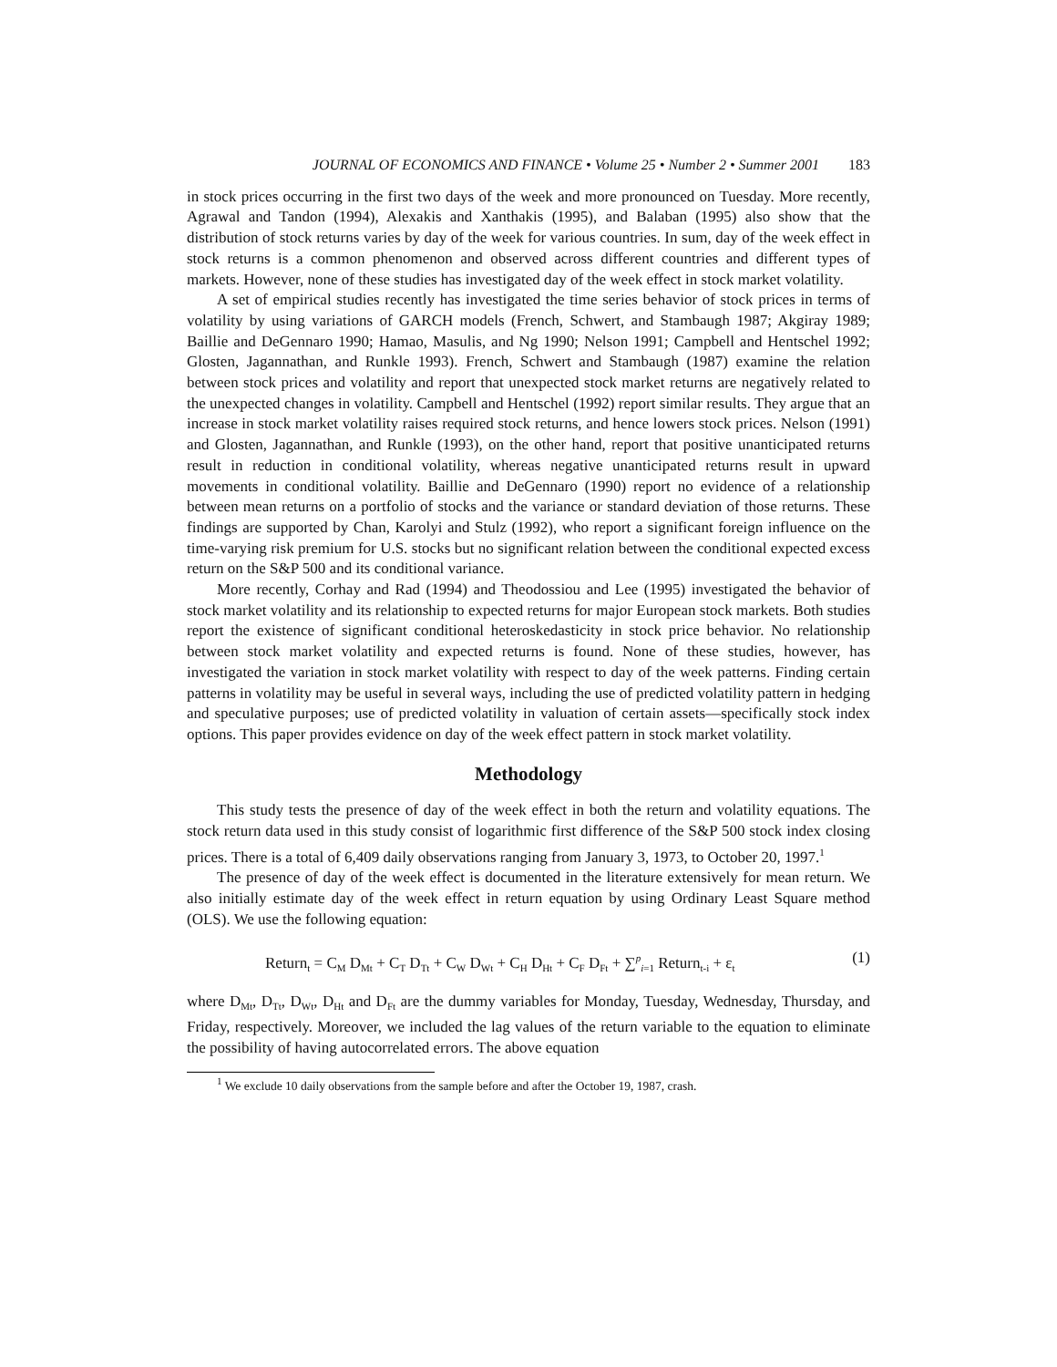JOURNAL OF ECONOMICS AND FINANCE • Volume 25 • Number 2 • Summer 2001 183
in stock prices occurring in the first two days of the week and more pronounced on Tuesday. More recently, Agrawal and Tandon (1994), Alexakis and Xanthakis (1995), and Balaban (1995) also show that the distribution of stock returns varies by day of the week for various countries. In sum, day of the week effect in stock returns is a common phenomenon and observed across different countries and different types of markets. However, none of these studies has investigated day of the week effect in stock market volatility.
A set of empirical studies recently has investigated the time series behavior of stock prices in terms of volatility by using variations of GARCH models (French, Schwert, and Stambaugh 1987; Akgiray 1989; Baillie and DeGennaro 1990; Hamao, Masulis, and Ng 1990; Nelson 1991; Campbell and Hentschel 1992; Glosten, Jagannathan, and Runkle 1993). French, Schwert and Stambaugh (1987) examine the relation between stock prices and volatility and report that unexpected stock market returns are negatively related to the unexpected changes in volatility. Campbell and Hentschel (1992) report similar results. They argue that an increase in stock market volatility raises required stock returns, and hence lowers stock prices. Nelson (1991) and Glosten, Jagannathan, and Runkle (1993), on the other hand, report that positive unanticipated returns result in reduction in conditional volatility, whereas negative unanticipated returns result in upward movements in conditional volatility. Baillie and DeGennaro (1990) report no evidence of a relationship between mean returns on a portfolio of stocks and the variance or standard deviation of those returns. These findings are supported by Chan, Karolyi and Stulz (1992), who report a significant foreign influence on the time-varying risk premium for U.S. stocks but no significant relation between the conditional expected excess return on the S&P 500 and its conditional variance.
More recently, Corhay and Rad (1994) and Theodossiou and Lee (1995) investigated the behavior of stock market volatility and its relationship to expected returns for major European stock markets. Both studies report the existence of significant conditional heteroskedasticity in stock price behavior. No relationship between stock market volatility and expected returns is found. None of these studies, however, has investigated the variation in stock market volatility with respect to day of the week patterns. Finding certain patterns in volatility may be useful in several ways, including the use of predicted volatility pattern in hedging and speculative purposes; use of predicted volatility in valuation of certain assets—specifically stock index options. This paper provides evidence on day of the week effect pattern in stock market volatility.
Methodology
This study tests the presence of day of the week effect in both the return and volatility equations. The stock return data used in this study consist of logarithmic first difference of the S&P 500 stock index closing prices. There is a total of 6,409 daily observations ranging from January 3, 1973, to October 20, 1997.<sup>1</sup>
The presence of day of the week effect is documented in the literature extensively for mean return. We also initially estimate day of the week effect in return equation by using Ordinary Least Square method (OLS). We use the following equation:
Return<sub>t</sub> = C<sub>M</sub> D<sub>Mt</sub> + C<sub>T</sub> D<sub>Tt</sub> + C<sub>W</sub> D<sub>Wt</sub> + C<sub>H</sub> D<sub>Ht</sub> + C<sub>F</sub> D<sub>Ft</sub> + ∑<sup>p</sup><sub>i=1</sub> Return<sub>t-i</sub> + ε<sub>t</sub> (1)
where D<sub>Mt</sub>, D<sub>Tt</sub>, D<sub>Wt</sub>, D<sub>Ht</sub> and D<sub>Ft</sub> are the dummy variables for Monday, Tuesday, Wednesday, Thursday, and Friday, respectively. Moreover, we included the lag values of the return variable to the equation to eliminate the possibility of having autocorrelated errors. The above equation
<sup>1</sup> We exclude 10 daily observations from the sample before and after the October 19, 1987, crash.